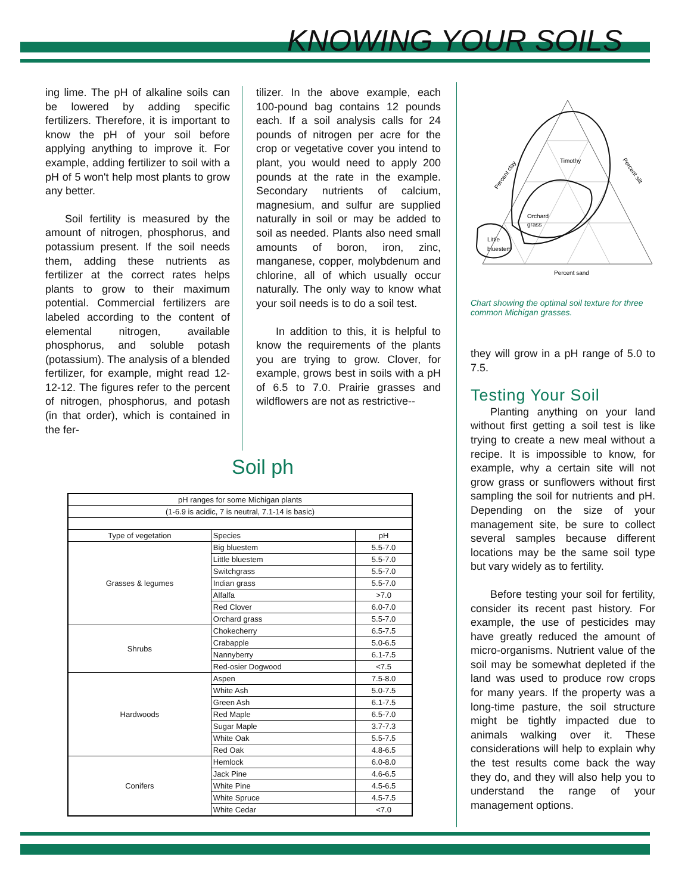KNOWING YOUR SOILS
ing lime. The pH of alkaline soils can be lowered by adding specific fertilizers. Therefore, it is important to know the pH of your soil before applying anything to improve it. For example, adding fertilizer to soil with a pH of 5 won't help most plants to grow any better.
Soil fertility is measured by the amount of nitrogen, phosphorus, and potassium present. If the soil needs them, adding these nutrients as fertilizer at the correct rates helps plants to grow to their maximum potential. Commercial fertilizers are labeled according to the content of elemental nitrogen, available phosphorus, and soluble potash (potassium). The analysis of a blended fertilizer, for example, might read 12-12-12. The figures refer to the percent of nitrogen, phosphorus, and potash (in that order), which is contained in the fer-
tilizer. In the above example, each 100-pound bag contains 12 pounds each. If a soil analysis calls for 24 pounds of nitrogen per acre for the crop or vegetative cover you intend to plant, you would need to apply 200 pounds at the rate in the example. Secondary nutrients of calcium, magnesium, and sulfur are supplied naturally in soil or may be added to soil as needed. Plants also need small amounts of boron, iron, zinc, manganese, copper, molybdenum and chlorine, all of which usually occur naturally. The only way to know what your soil needs is to do a soil test.
In addition to this, it is helpful to know the requirements of the plants you are trying to grow. Clover, for example, grows best in soils with a pH of 6.5 to 7.0. Prairie grasses and wildflowers are not as restrictive--
Soil ph
| pH ranges for some Michigan plants | | |
| --- | --- | --- |
| (1-6.9 is acidic, 7 is neutral, 7.1-14 is basic) | | |
| Type of vegetation | Species | pH |
| Grasses & legumes | Big bluestem | 5.5-7.0 |
| | Little bluestem | 5.5-7.0 |
| | Switchgrass | 5.5-7.0 |
| | Indian grass | 5.5-7.0 |
| | Alfalfa | >7.0 |
| | Red Clover | 6.0-7.0 |
| | Orchard grass | 5.5-7.0 |
| Shrubs | Chokecherry | 6.5-7.5 |
| | Crabapple | 5.0-6.5 |
| | Nannyberry | 6.1-7.5 |
| | Red-osier Dogwood | <7.5 |
| Hardwoods | Aspen | 7.5-8.0 |
| | White Ash | 5.0-7.5 |
| | Green Ash | 6.1-7.5 |
| | Red Maple | 6.5-7.0 |
| | Sugar Maple | 3.7-7.3 |
| | White Oak | 5.5-7.5 |
| | Red Oak | 4.8-6.5 |
| Conifers | Hemlock | 6.0-8.0 |
| | Jack Pine | 4.6-6.5 |
| | White Pine | 4.5-6.5 |
| | White Spruce | 4.5-7.5 |
| | White Cedar | <7.0 |
Timothy
Orchard
grass
Little
bluestem
Percent sand
Percent clay
Percent silt
Chart showing the optimal soil texture for three common Michigan grasses.
they will grow in a pH range of 5.0 to 7.5.
Testing Your Soil
Planting anything on your land without first getting a soil test is like trying to create a new meal without a recipe. It is impossible to know, for example, why a certain site will not grow grass or sunflowers without first sampling the soil for nutrients and pH. Depending on the size of your management site, be sure to collect several samples because different locations may be the same soil type but vary widely as to fertility.
Before testing your soil for fertility, consider its recent past history. For example, the use of pesticides may have greatly reduced the amount of micro-organisms. Nutrient value of the soil may be somewhat depleted if the land was used to produce row crops for many years. If the property was a long-time pasture, the soil structure might be tightly impacted due to animals walking over it. These considerations will help to explain why the test results come back the way they do, and they will also help you to understand the range of your management options.